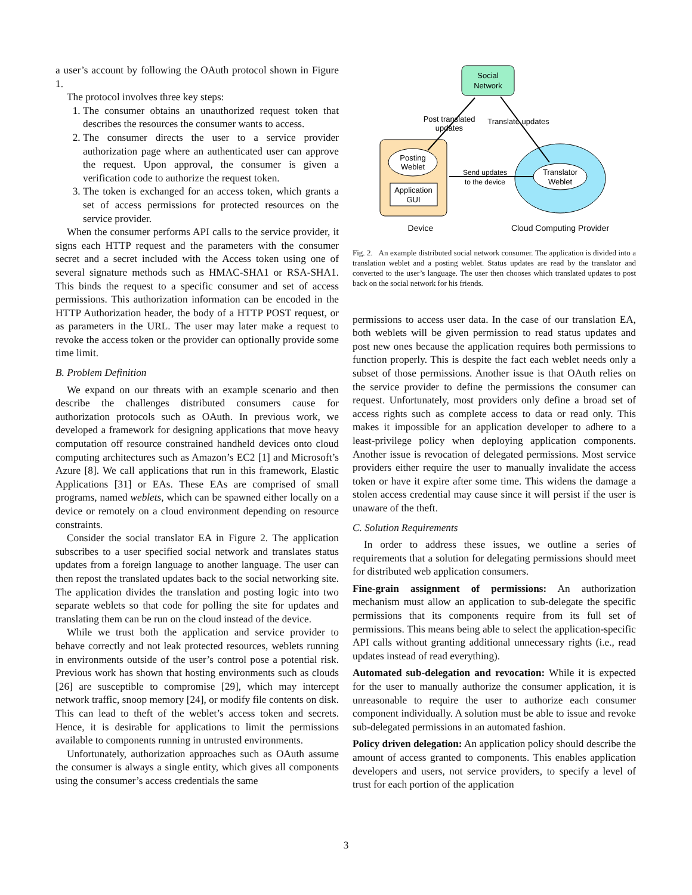a user’s account by following the OAuth protocol shown in Figure 1.
The protocol involves three key steps:
1. The consumer obtains an unauthorized request token that describes the resources the consumer wants to access.
2. The consumer directs the user to a service provider authorization page where an authenticated user can approve the request. Upon approval, the consumer is given a verification code to authorize the request token.
3. The token is exchanged for an access token, which grants a set of access permissions for protected resources on the service provider.
When the consumer performs API calls to the service provider, it signs each HTTP request and the parameters with the consumer secret and a secret included with the Access token using one of several signature methods such as HMAC-SHA1 or RSA-SHA1. This binds the request to a specific consumer and set of access permissions. This authorization information can be encoded in the HTTP Authorization header, the body of a HTTP POST request, or as parameters in the URL. The user may later make a request to revoke the access token or the provider can optionally provide some time limit.
B. Problem Definition
We expand on our threats with an example scenario and then describe the challenges distributed consumers cause for authorization protocols such as OAuth. In previous work, we developed a framework for designing applications that move heavy computation off resource constrained handheld devices onto cloud computing architectures such as Amazon’s EC2 [1] and Microsoft’s Azure [8]. We call applications that run in this framework, Elastic Applications [31] or EAs. These EAs are comprised of small programs, named weblets, which can be spawned either locally on a device or remotely on a cloud environment depending on resource constraints.
Consider the social translator EA in Figure 2. The application subscribes to a user specified social network and translates status updates from a foreign language to another language. The user can then repost the translated updates back to the social networking site. The application divides the translation and posting logic into two separate weblets so that code for polling the site for updates and translating them can be run on the cloud instead of the device.
While we trust both the application and service provider to behave correctly and not leak protected resources, weblets running in environments outside of the user’s control pose a potential risk. Previous work has shown that hosting environments such as clouds [26] are susceptible to compromise [29], which may intercept network traffic, snoop memory [24], or modify file contents on disk. This can lead to theft of the weblet’s access token and secrets. Hence, it is desirable for applications to limit the permissions available to components running in untrusted environments.
Unfortunately, authorization approaches such as OAuth assume the consumer is always a single entity, which gives all components using the consumer’s access credentials the same
Social
Network
Posting
Weblet
Application
GUI
Translator
Weblet
Post translated
updates
Translate updates
Send updates
to the device
Device
Cloud Computing Provider
Fig. 2. An example distributed social network consumer. The application is divided into a translation weblet and a posting weblet. Status updates are read by the translator and converted to the user’s language. The user then chooses which translated updates to post back on the social network for his friends.
permissions to access user data. In the case of our translation EA, both weblets will be given permission to read status updates and post new ones because the application requires both permissions to function properly. This is despite the fact each weblet needs only a subset of those permissions. Another issue is that OAuth relies on the service provider to define the permissions the consumer can request. Unfortunately, most providers only define a broad set of access rights such as complete access to data or read only. This makes it impossible for an application developer to adhere to a least-privilege policy when deploying application components. Another issue is revocation of delegated permissions. Most service providers either require the user to manually invalidate the access token or have it expire after some time. This widens the damage a stolen access credential may cause since it will persist if the user is unaware of the theft.
C. Solution Requirements
In order to address these issues, we outline a series of requirements that a solution for delegating permissions should meet for distributed web application consumers.
Fine-grain assignment of permissions: An authorization mechanism must allow an application to sub-delegate the specific permissions that its components require from its full set of permissions. This means being able to select the application-specific API calls without granting additional unnecessary rights (i.e., read updates instead of read everything).
Automated sub-delegation and revocation: While it is expected for the user to manually authorize the consumer application, it is unreasonable to require the user to authorize each consumer component individually. A solution must be able to issue and revoke sub-delegated permissions in an automated fashion.
Policy driven delegation: An application policy should describe the amount of access granted to components. This enables application developers and users, not service providers, to specify a level of trust for each portion of the application
3